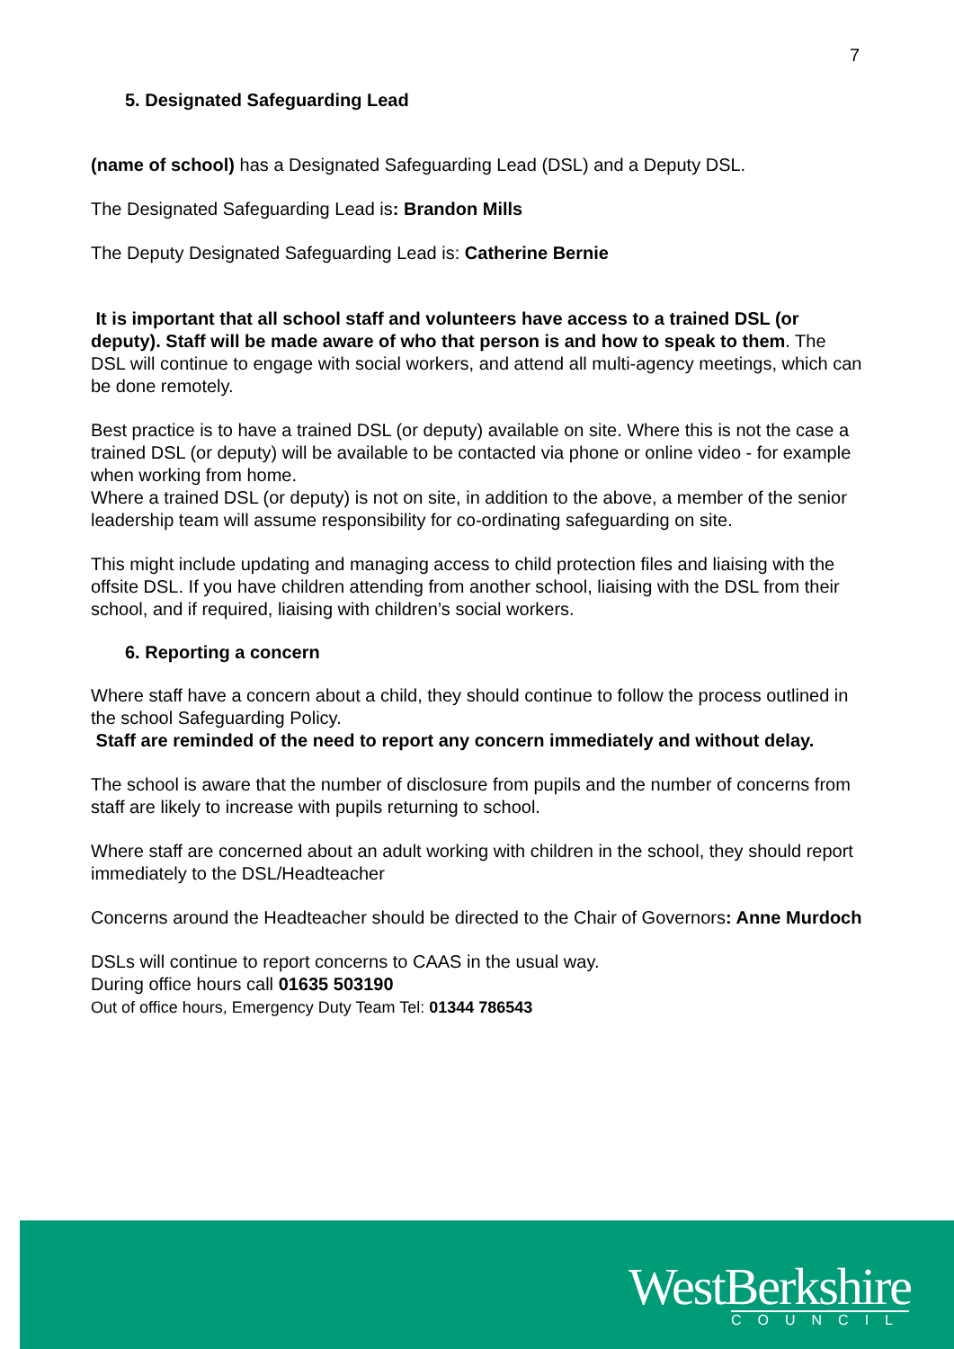7
5. Designated Safeguarding Lead
(name of school) has a Designated Safeguarding Lead (DSL) and a Deputy DSL.
The Designated Safeguarding Lead is: Brandon Mills
The Deputy Designated Safeguarding Lead is: Catherine Bernie
It is important that all school staff and volunteers have access to a trained DSL (or deputy). Staff will be made aware of who that person is and how to speak to them. The DSL will continue to engage with social workers, and attend all multi-agency meetings, which can be done remotely.
Best practice is to have a trained DSL (or deputy) available on site. Where this is not the case a trained DSL (or deputy) will be available to be contacted via phone or online video - for example when working from home.
Where a trained DSL (or deputy) is not on site, in addition to the above, a member of the senior leadership team will assume responsibility for co-ordinating safeguarding on site.
This might include updating and managing access to child protection files and liaising with the offsite DSL. If you have children attending from another school, liaising with the DSL from their school, and if required, liaising with children’s social workers.
6. Reporting a concern
Where staff have a concern about a child, they should continue to follow the process outlined in the school Safeguarding Policy.
Staff are reminded of the need to report any concern immediately and without delay.
The school is aware that the number of disclosure from pupils and the number of concerns from staff are likely to increase with pupils returning to school.
Where staff are concerned about an adult working with children in the school, they should report immediately to the DSL/Headteacher
Concerns around the Headteacher should be directed to the Chair of Governors: Anne Murdoch
DSLs will continue to report concerns to CAAS in the usual way.
During office hours call 01635 503190
Out of office hours, Emergency Duty Team Tel: 01344 786543
WestBerkshire
COUNCIL